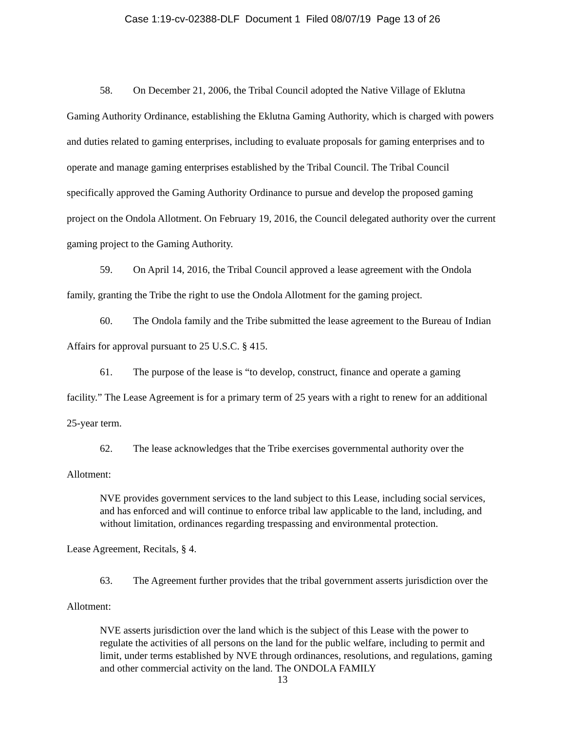Case 1:19-cv-02388-DLF Document 1 Filed 08/07/19 Page 13 of 26
58. On December 21, 2006, the Tribal Council adopted the Native Village of Eklutna Gaming Authority Ordinance, establishing the Eklutna Gaming Authority, which is charged with powers and duties related to gaming enterprises, including to evaluate proposals for gaming enterprises and to operate and manage gaming enterprises established by the Tribal Council. The Tribal Council specifically approved the Gaming Authority Ordinance to pursue and develop the proposed gaming project on the Ondola Allotment. On February 19, 2016, the Council delegated authority over the current gaming project to the Gaming Authority.
59. On April 14, 2016, the Tribal Council approved a lease agreement with the Ondola family, granting the Tribe the right to use the Ondola Allotment for the gaming project.
60. The Ondola family and the Tribe submitted the lease agreement to the Bureau of Indian Affairs for approval pursuant to 25 U.S.C. § 415.
61. The purpose of the lease is “to develop, construct, finance and operate a gaming facility.” The Lease Agreement is for a primary term of 25 years with a right to renew for an additional 25-year term.
62. The lease acknowledges that the Tribe exercises governmental authority over the Allotment:
NVE provides government services to the land subject to this Lease, including social services, and has enforced and will continue to enforce tribal law applicable to the land, including, and without limitation, ordinances regarding trespassing and environmental protection.
Lease Agreement, Recitals, § 4.
63. The Agreement further provides that the tribal government asserts jurisdiction over the Allotment:
NVE asserts jurisdiction over the land which is the subject of this Lease with the power to regulate the activities of all persons on the land for the public welfare, including to permit and limit, under terms established by NVE through ordinances, resolutions, and regulations, gaming and other commercial activity on the land. The ONDOLA FAMILY
13